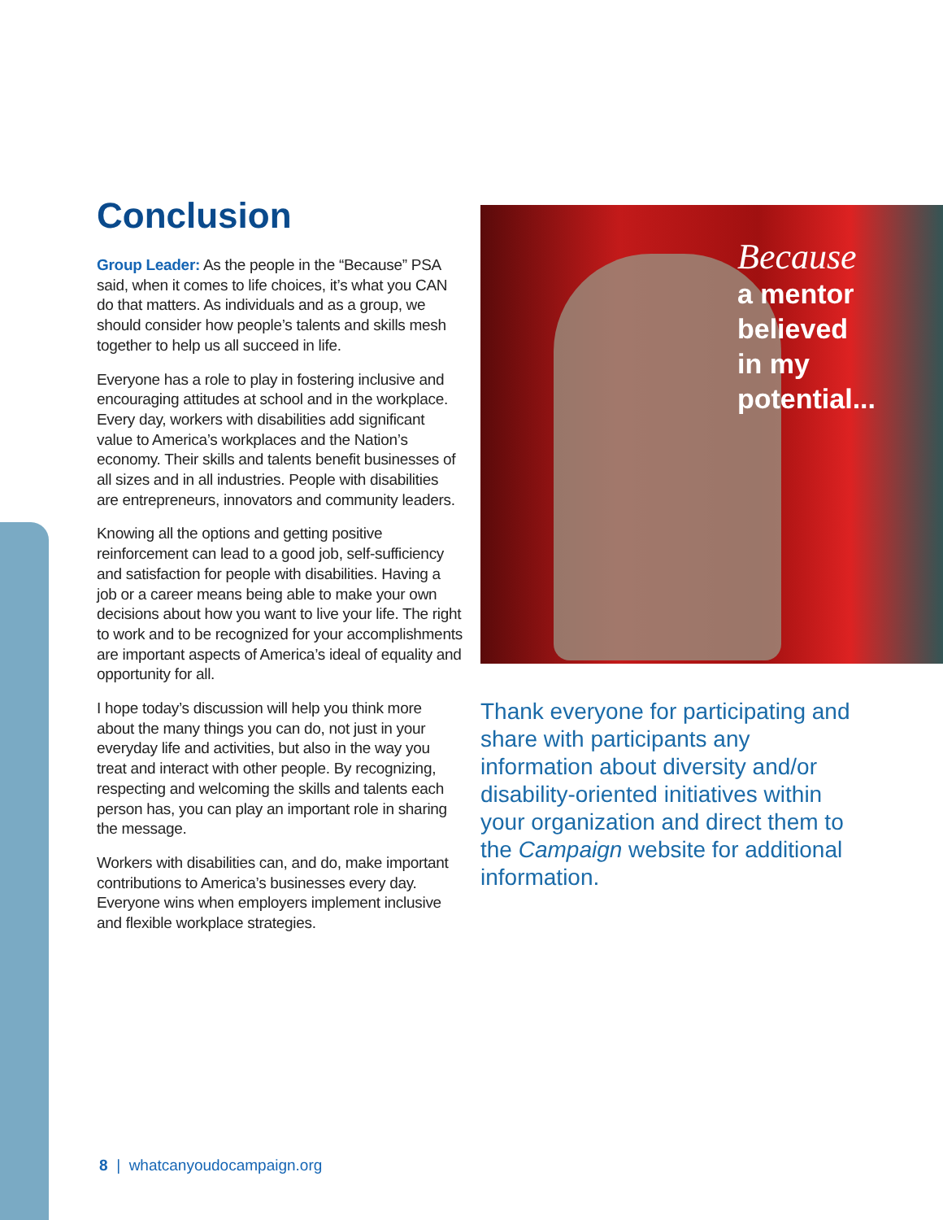Conclusion
Group Leader: As the people in the “Because” PSA said, when it comes to life choices, it’s what you CAN do that matters. As individuals and as a group, we should consider how people’s talents and skills mesh together to help us all succeed in life.
Everyone has a role to play in fostering inclusive and encouraging attitudes at school and in the workplace. Every day, workers with disabilities add significant value to America’s workplaces and the Nation’s economy. Their skills and talents benefit businesses of all sizes and in all industries. People with disabilities are entrepreneurs, innovators and community leaders.
Knowing all the options and getting positive reinforcement can lead to a good job, self-sufficiency and satisfaction for people with disabilities. Having a job or a career means being able to make your own decisions about how you want to live your life. The right to work and to be recognized for your accomplishments are important aspects of America’s ideal of equality and opportunity for all.
I hope today’s discussion will help you think more about the many things you can do, not just in your everyday life and activities, but also in the way you treat and interact with other people. By recognizing, respecting and welcoming the skills and talents each person has, you can play an important role in sharing the message.
Workers with disabilities can, and do, make important contributions to America’s businesses every day. Everyone wins when employers implement inclusive and flexible workplace strategies.
Because
a mentor
believed
in my
potential...
Thank everyone for participating and share with participants any information about diversity and/or disability-oriented initiatives within your organization and direct them to the Campaign website for additional information.
8 | whatcanyoudocampaign.org